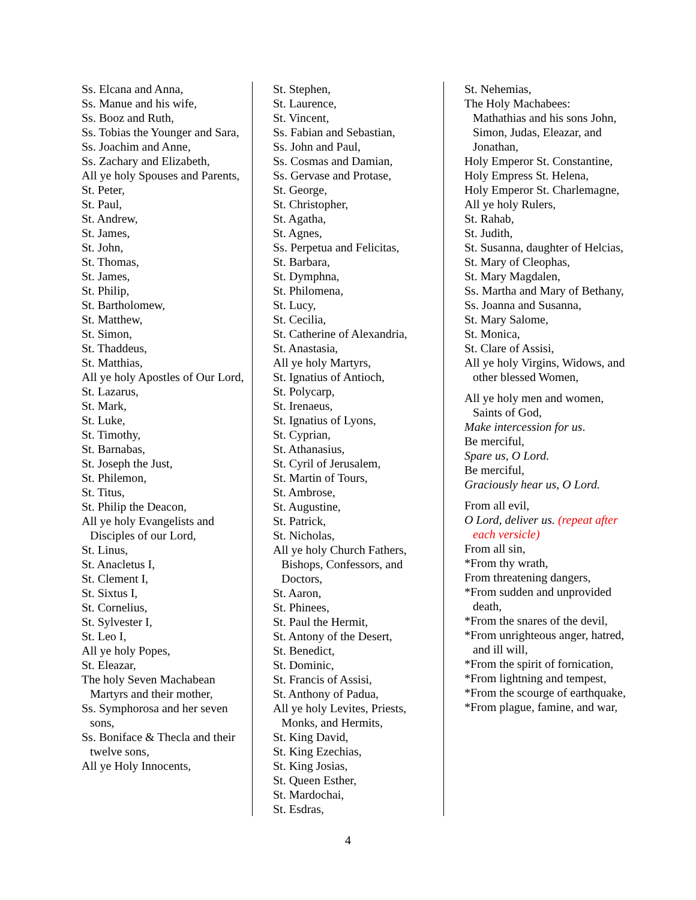Ss. Elcana and Anna,
Ss. Manue and his wife,
Ss. Booz and Ruth,
Ss. Tobias the Younger and Sara,
Ss. Joachim and Anne,
Ss. Zachary and Elizabeth,
All ye holy Spouses and Parents,
St. Peter,
St. Paul,
St. Andrew,
St. James,
St. John,
St. Thomas,
St. James,
St. Philip,
St. Bartholomew,
St. Matthew,
St. Simon,
St. Thaddeus,
St. Matthias,
All ye holy Apostles of Our Lord,
St. Lazarus,
St. Mark,
St. Luke,
St. Timothy,
St. Barnabas,
St. Joseph the Just,
St. Philemon,
St. Titus,
St. Philip the Deacon,
All ye holy Evangelists and Disciples of our Lord,
St. Linus,
St. Anacletus I,
St. Clement I,
St. Sixtus I,
St. Cornelius,
St. Sylvester I,
St. Leo I,
All ye holy Popes,
St. Eleazar,
The holy Seven Machabean Martyrs and their mother,
Ss. Symphorosa and her seven sons,
Ss. Boniface & Thecla and their twelve sons,
All ye Holy Innocents,
St. Stephen,
St. Laurence,
St. Vincent,
Ss. Fabian and Sebastian,
Ss. John and Paul,
Ss. Cosmas and Damian,
Ss. Gervase and Protase,
St. George,
St. Christopher,
St. Agatha,
St. Agnes,
Ss. Perpetua and Felicitas,
St. Barbara,
St. Dymphna,
St. Philomena,
St. Lucy,
St. Cecilia,
St. Catherine of Alexandria,
St. Anastasia,
All ye holy Martyrs,
St. Ignatius of Antioch,
St. Polycarp,
St. Irenaeus,
St. Ignatius of Lyons,
St. Cyprian,
St. Athanasius,
St. Cyril of Jerusalem,
St. Martin of Tours,
St. Ambrose,
St. Augustine,
St. Patrick,
St. Nicholas,
All ye holy Church Fathers, Bishops, Confessors, and Doctors,
St. Aaron,
St. Phinees,
St. Paul the Hermit,
St. Antony of the Desert,
St. Benedict,
St. Dominic,
St. Francis of Assisi,
St. Anthony of Padua,
All ye holy Levites, Priests, Monks, and Hermits,
St. King David,
St. King Ezechias,
St. King Josias,
St. Queen Esther,
St. Mardochai,
St. Esdras,
St. Nehemias,
The Holy Machabees:
Mathathias and his sons John, Simon, Judas, Eleazar, and Jonathan,
Holy Emperor St. Constantine,
Holy Empress St. Helena,
Holy Emperor St. Charlemagne,
All ye holy Rulers,
St. Rahab,
St. Judith,
St. Susanna, daughter of Helcias,
St. Mary of Cleophas,
St. Mary Magdalen,
Ss. Martha and Mary of Bethany,
Ss. Joanna and Susanna,
St. Mary Salome,
St. Monica,
St. Clare of Assisi,
All ye holy Virgins, Widows, and other blessed Women,
All ye holy men and women, Saints of God,
Make intercession for us.
Be merciful,
Spare us, O Lord.
Be merciful,
Graciously hear us, O Lord.
From all evil,
O Lord, deliver us. (repeat after each versicle)
From all sin,
*From thy wrath,
From threatening dangers,
*From sudden and unprovided death,
*From the snares of the devil,
*From unrighteous anger, hatred, and ill will,
*From the spirit of fornication,
*From lightning and tempest,
*From the scourge of earthquake,
*From plague, famine, and war,
4